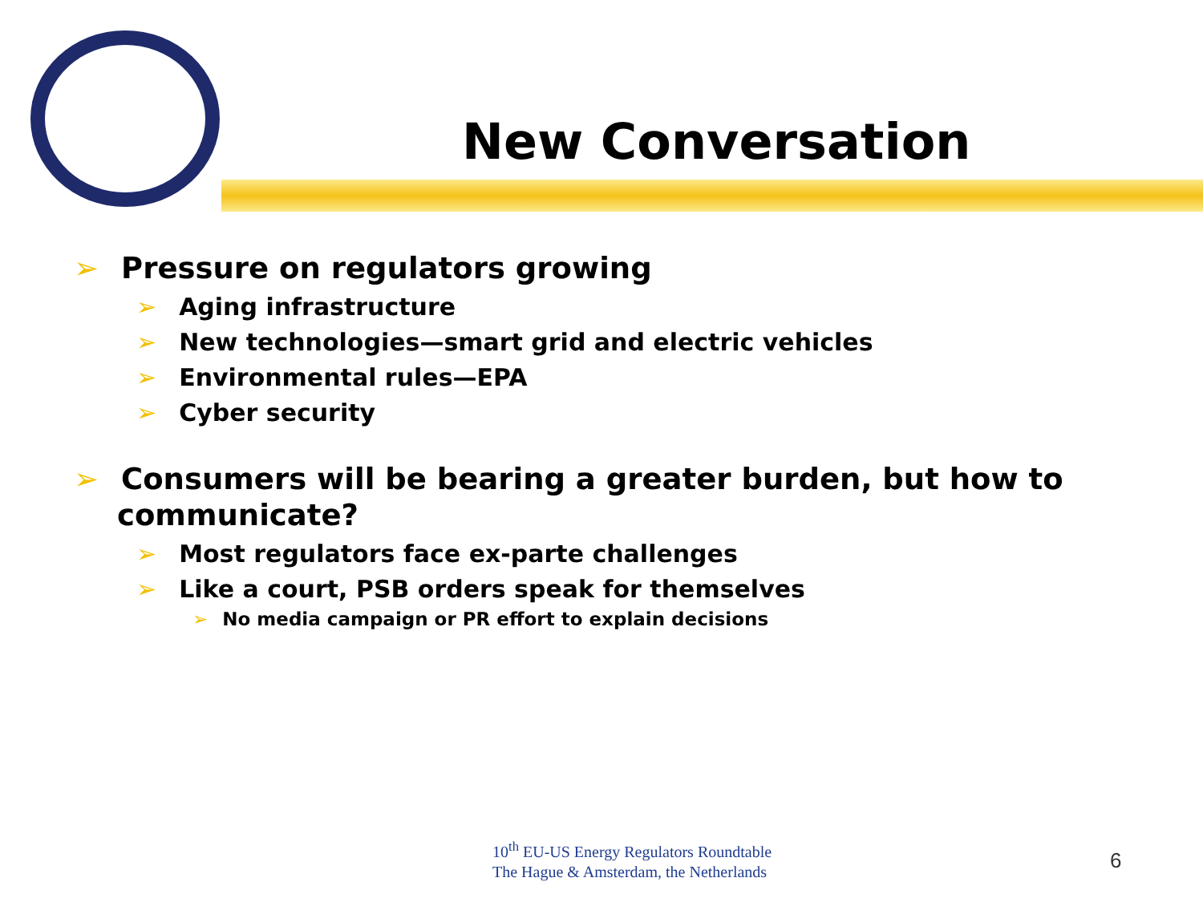New Conversation
➢ Pressure on regulators growing
➢ Aging infrastructure
➢ New technologies—smart grid and electric vehicles
➢ Environmental rules—EPA
➢ Cyber security
➢ Consumers will be bearing a greater burden, but how to communicate?
➢ Most regulators face ex-parte challenges
➢ Like a court, PSB orders speak for themselves
➢ No media campaign or PR effort to explain decisions
10<sup>th</sup> EU-US Energy Regulators Roundtable
The Hague & Amsterdam, the Netherlands
6